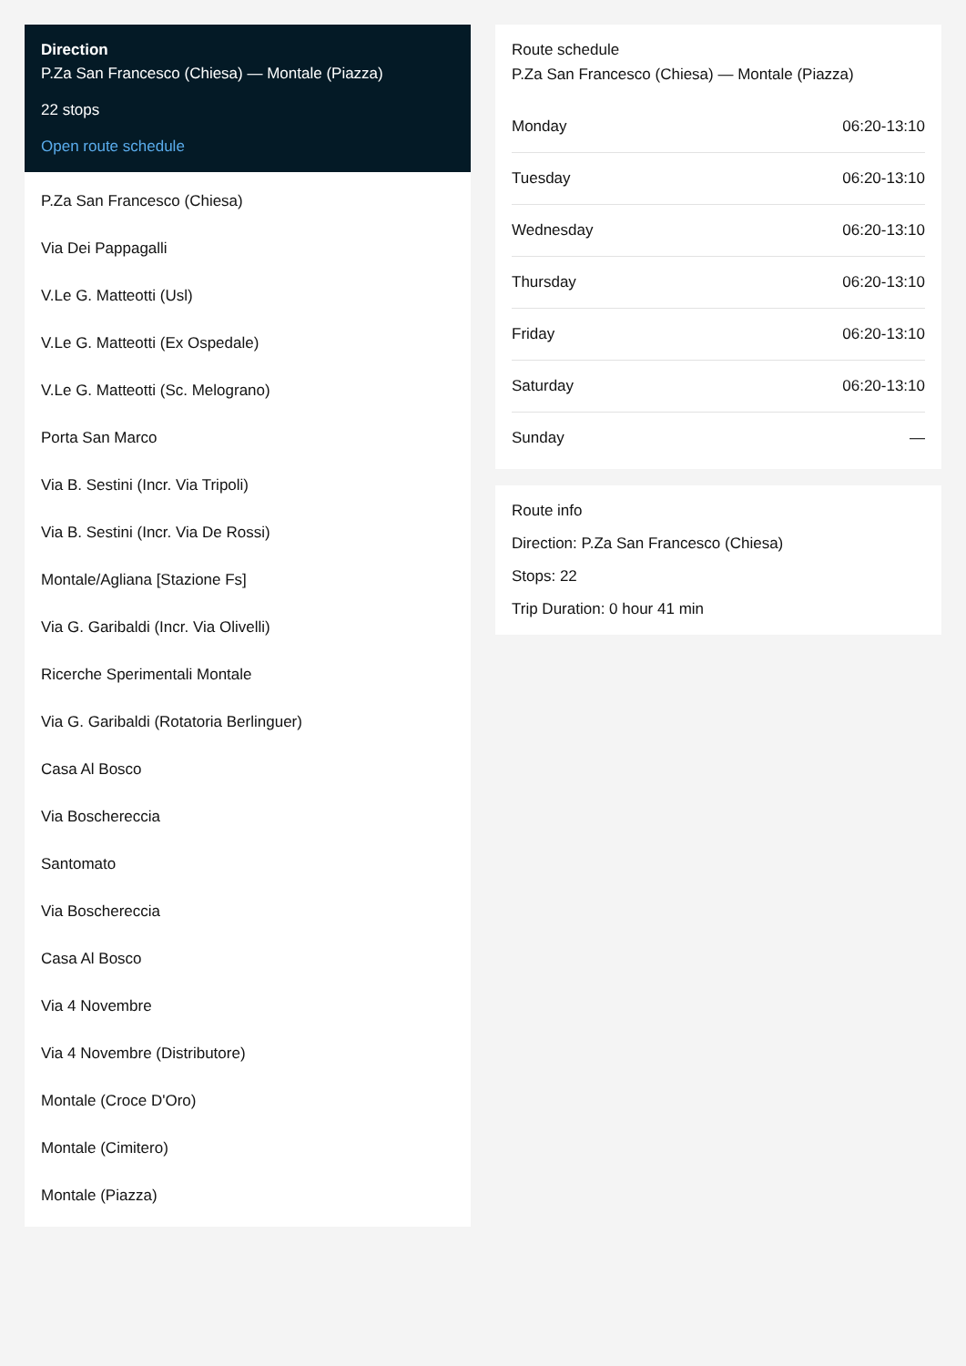Direction
P.Za San Francesco (Chiesa) — Montale (Piazza)
22 stops
Open route schedule
P.Za San Francesco (Chiesa)
Via Dei Pappagalli
V.Le G. Matteotti (Usl)
V.Le G. Matteotti (Ex Ospedale)
V.Le G. Matteotti (Sc. Melograno)
Porta San Marco
Via B. Sestini (Incr. Via Tripoli)
Via B. Sestini (Incr. Via De Rossi)
Montale/Agliana [Stazione Fs]
Via G. Garibaldi (Incr. Via Olivelli)
Ricerche Sperimentali Montale
Via G. Garibaldi (Rotatoria Berlinguer)
Casa Al Bosco
Via Boschereccia
Santomato
Via Boschereccia
Casa Al Bosco
Via 4 Novembre
Via 4 Novembre (Distributore)
Montale (Croce D'Oro)
Montale (Cimitero)
Montale (Piazza)
Route schedule
P.Za San Francesco (Chiesa) — Montale (Piazza)
| Monday | 06:20-13:10 |
| Tuesday | 06:20-13:10 |
| Wednesday | 06:20-13:10 |
| Thursday | 06:20-13:10 |
| Friday | 06:20-13:10 |
| Saturday | 06:20-13:10 |
| Sunday | — |
Route info
Direction: P.Za San Francesco (Chiesa)
Stops: 22
Trip Duration: 0 hour 41 min